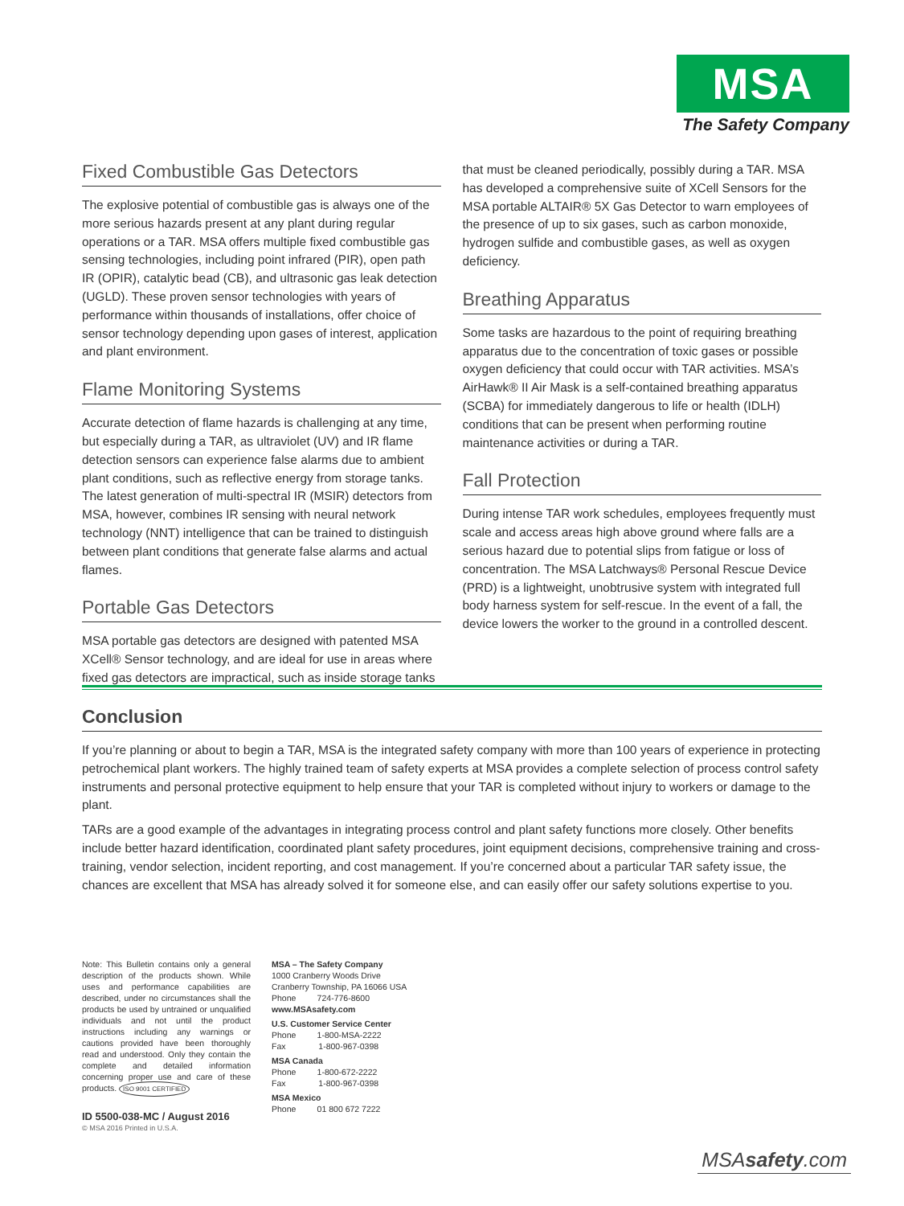MSA
The Safety Company
Fixed Combustible Gas Detectors
The explosive potential of combustible gas is always one of the more serious hazards present at any plant during regular operations or a TAR. MSA offers multiple fixed combustible gas sensing technologies, including point infrared (PIR), open path IR (OPIR), catalytic bead (CB), and ultrasonic gas leak detection (UGLD). These proven sensor technologies with years of performance within thousands of installations, offer choice of sensor technology depending upon gases of interest, application and plant environment.
Flame Monitoring Systems
Accurate detection of flame hazards is challenging at any time, but especially during a TAR, as ultraviolet (UV) and IR flame detection sensors can experience false alarms due to ambient plant conditions, such as reflective energy from storage tanks. The latest generation of multi-spectral IR (MSIR) detectors from MSA, however, combines IR sensing with neural network technology (NNT) intelligence that can be trained to distinguish between plant conditions that generate false alarms and actual flames.
Portable Gas Detectors
MSA portable gas detectors are designed with patented MSA XCell® Sensor technology, and are ideal for use in areas where fixed gas detectors are impractical, such as inside storage tanks
that must be cleaned periodically, possibly during a TAR. MSA has developed a comprehensive suite of XCell Sensors for the MSA portable ALTAIR® 5X Gas Detector to warn employees of the presence of up to six gases, such as carbon monoxide, hydrogen sulfide and combustible gases, as well as oxygen deficiency.
Breathing Apparatus
Some tasks are hazardous to the point of requiring breathing apparatus due to the concentration of toxic gases or possible oxygen deficiency that could occur with TAR activities. MSA’s AirHawk® II Air Mask is a self-contained breathing apparatus (SCBA) for immediately dangerous to life or health (IDLH) conditions that can be present when performing routine maintenance activities or during a TAR.
Fall Protection
During intense TAR work schedules, employees frequently must scale and access areas high above ground where falls are a serious hazard due to potential slips from fatigue or loss of concentration. The MSA Latchways® Personal Rescue Device (PRD) is a lightweight, unobtrusive system with integrated full body harness system for self-rescue. In the event of a fall, the device lowers the worker to the ground in a controlled descent.
Conclusion
If you’re planning or about to begin a TAR, MSA is the integrated safety company with more than 100 years of experience in protecting petrochemical plant workers. The highly trained team of safety experts at MSA provides a complete selection of process control safety instruments and personal protective equipment to help ensure that your TAR is completed without injury to workers or damage to the plant.
TARs are a good example of the advantages in integrating process control and plant safety functions more closely. Other benefits include better hazard identification, coordinated plant safety procedures, joint equipment decisions, comprehensive training and cross-training, vendor selection, incident reporting, and cost management. If you’re concerned about a particular TAR safety issue, the chances are excellent that MSA has already solved it for someone else, and can easily offer our safety solutions expertise to you.
Note: This Bulletin contains only a general description of the products shown. While uses and performance capabilities are described, under no circumstances shall the products be used by untrained or unqualified individuals and not until the product instructions including any warnings or cautions provided have been thoroughly read and understood. Only they contain the complete and detailed information concerning proper use and care of these products. ISO 9001 CERTIFIED
ID 5500-038-MC / August 2016
© MSA 2016 Printed in U.S.A.
MSA – The Safety Company
1000 Cranberry Woods Drive
Cranberry Township, PA 16066 USA
Phone 724-776-8600
www.MSAsafety.com
U.S. Customer Service Center
Phone 1-800-MSA-2222
Fax 1-800-967-0398
MSA Canada
Phone 1-800-672-2222
Fax 1-800-967-0398
MSA Mexico
Phone 01 800 672 7222
MSAsafety.com